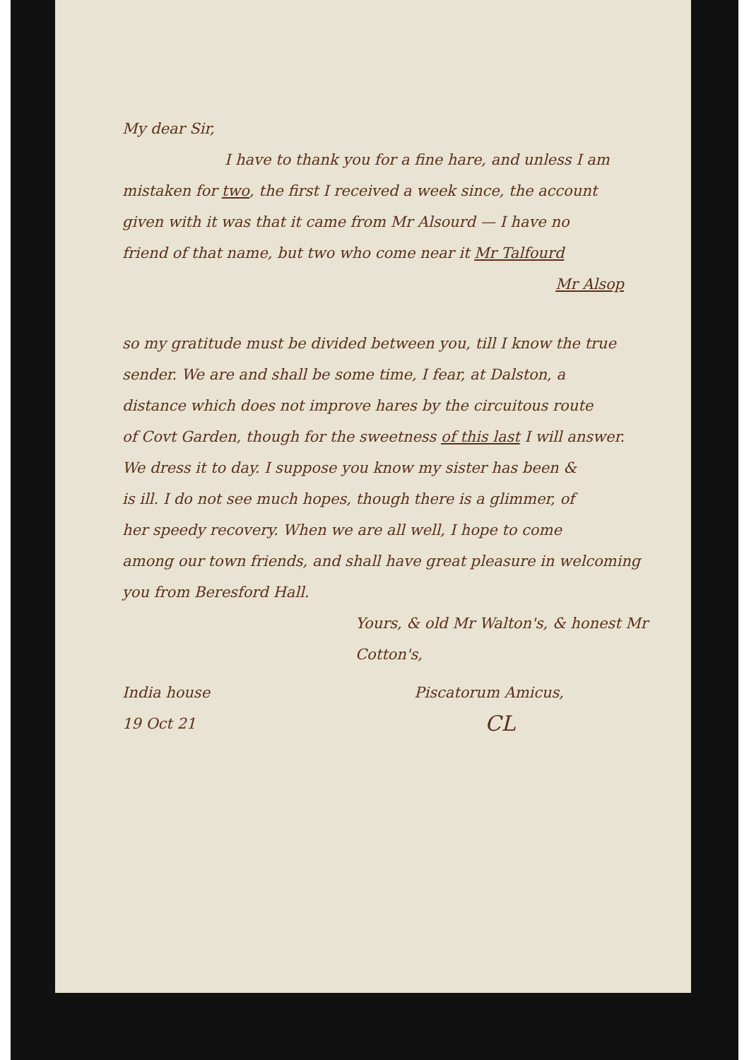My dear Sir,
I have to thank you for a fine hare, and unless I am
mistaken for two, the first I received a week since, the account
given with it was that it came from Mr Alsourd — I have no
friend of that name, but two who come near it Mr Talfourd
Mr Alsop
so my gratitude must be divided between you, till I know the true
sender. We are and shall be some time, I fear, at Dalston, a
distance which does not improve hares by the circuitous route
of Covt Garden, though for the sweetness of this last I will answer.
We dress it to day. I suppose you know my sister has been &
is ill. I do not see much hopes, though there is a glimmer, of
her speedy recovery. When we are all well, I hope to come
among our town friends, and shall have great pleasure in welcoming
you from Beresford Hall.
Yours, & old Mr Walton's, & honest Mr Cotton's,
India house
19 Oct 21
Piscatorum Amicus,
CL